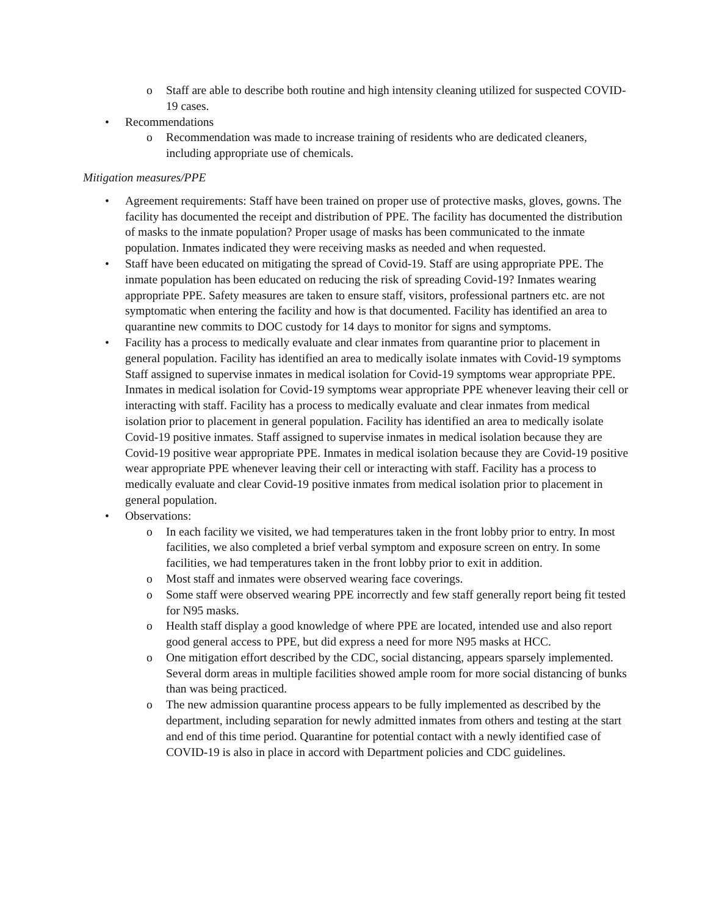o Staff are able to describe both routine and high intensity cleaning utilized for suspected COVID-19 cases.
• Recommendations
o Recommendation was made to increase training of residents who are dedicated cleaners, including appropriate use of chemicals.
Mitigation measures/PPE
• Agreement requirements: Staff have been trained on proper use of protective masks, gloves, gowns. The facility has documented the receipt and distribution of PPE. The facility has documented the distribution of masks to the inmate population? Proper usage of masks has been communicated to the inmate population. Inmates indicated they were receiving masks as needed and when requested.
• Staff have been educated on mitigating the spread of Covid-19. Staff are using appropriate PPE. The inmate population has been educated on reducing the risk of spreading Covid-19? Inmates wearing appropriate PPE. Safety measures are taken to ensure staff, visitors, professional partners etc. are not symptomatic when entering the facility and how is that documented. Facility has identified an area to quarantine new commits to DOC custody for 14 days to monitor for signs and symptoms.
• Facility has a process to medically evaluate and clear inmates from quarantine prior to placement in general population. Facility has identified an area to medically isolate inmates with Covid-19 symptoms Staff assigned to supervise inmates in medical isolation for Covid-19 symptoms wear appropriate PPE. Inmates in medical isolation for Covid-19 symptoms wear appropriate PPE whenever leaving their cell or interacting with staff. Facility has a process to medically evaluate and clear inmates from medical isolation prior to placement in general population. Facility has identified an area to medically isolate Covid-19 positive inmates. Staff assigned to supervise inmates in medical isolation because they are Covid-19 positive wear appropriate PPE. Inmates in medical isolation because they are Covid-19 positive wear appropriate PPE whenever leaving their cell or interacting with staff. Facility has a process to medically evaluate and clear Covid-19 positive inmates from medical isolation prior to placement in general population.
• Observations:
o In each facility we visited, we had temperatures taken in the front lobby prior to entry. In most facilities, we also completed a brief verbal symptom and exposure screen on entry. In some facilities, we had temperatures taken in the front lobby prior to exit in addition.
o Most staff and inmates were observed wearing face coverings.
o Some staff were observed wearing PPE incorrectly and few staff generally report being fit tested for N95 masks.
o Health staff display a good knowledge of where PPE are located, intended use and also report good general access to PPE, but did express a need for more N95 masks at HCC.
o One mitigation effort described by the CDC, social distancing, appears sparsely implemented. Several dorm areas in multiple facilities showed ample room for more social distancing of bunks than was being practiced.
o The new admission quarantine process appears to be fully implemented as described by the department, including separation for newly admitted inmates from others and testing at the start and end of this time period. Quarantine for potential contact with a newly identified case of COVID-19 is also in place in accord with Department policies and CDC guidelines.